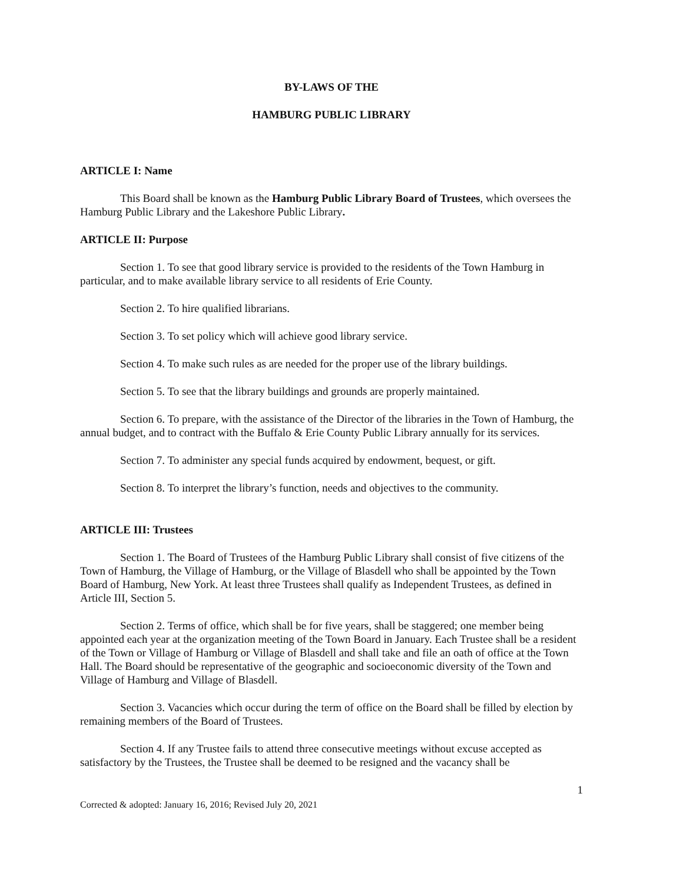BY-LAWS OF THE
HAMBURG PUBLIC LIBRARY
ARTICLE I: Name
This Board shall be known as the Hamburg Public Library Board of Trustees, which oversees the Hamburg Public Library and the Lakeshore Public Library.
ARTICLE II: Purpose
Section 1. To see that good library service is provided to the residents of the Town Hamburg in particular, and to make available library service to all residents of Erie County.
Section 2. To hire qualified librarians.
Section 3. To set policy which will achieve good library service.
Section 4. To make such rules as are needed for the proper use of the library buildings.
Section 5. To see that the library buildings and grounds are properly maintained.
Section 6. To prepare, with the assistance of the Director of the libraries in the Town of Hamburg, the annual budget, and to contract with the Buffalo & Erie County Public Library annually for its services.
Section 7. To administer any special funds acquired by endowment, bequest, or gift.
Section 8. To interpret the library’s function, needs and objectives to the community.
ARTICLE III: Trustees
Section 1. The Board of Trustees of the Hamburg Public Library shall consist of five citizens of the Town of Hamburg, the Village of Hamburg, or the Village of Blasdell who shall be appointed by the Town Board of Hamburg, New York. At least three Trustees shall qualify as Independent Trustees, as defined in Article III, Section 5.
Section 2. Terms of office, which shall be for five years, shall be staggered; one member being appointed each year at the organization meeting of the Town Board in January. Each Trustee shall be a resident of the Town or Village of Hamburg or Village of Blasdell and shall take and file an oath of office at the Town Hall. The Board should be representative of the geographic and socioeconomic diversity of the Town and Village of Hamburg and Village of Blasdell.
Section 3. Vacancies which occur during the term of office on the Board shall be filled by election by remaining members of the Board of Trustees.
Section 4. If any Trustee fails to attend three consecutive meetings without excuse accepted as satisfactory by the Trustees, the Trustee shall be deemed to be resigned and the vacancy shall be
1
Corrected & adopted: January 16, 2016; Revised July 20, 2021